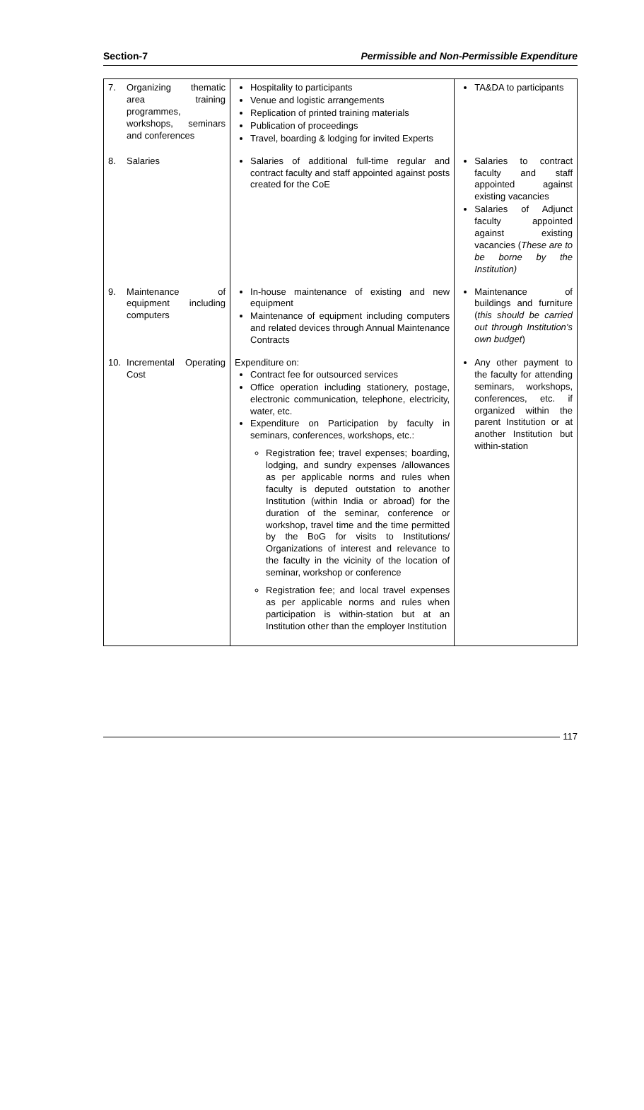Section-7 Permissible and Non-Permissible Expenditure
| 7. | Organizing thematic area training programmes, workshops, seminars and conferences | Hospitality to participants Venue and logistic arrangements Replication of printed training materials Publication of proceedings Travel, boarding & lodging for invited Experts | TA&DA to participants |
| 8. | Salaries | Salaries of additional full-time regular and contract faculty and staff appointed against posts created for the CoE | Salaries to contract faculty and staff appointed against existing vacancies Salaries of Adjunct faculty appointed against existing vacancies ( These are to be borne by the Institution) |
| 9. | Maintenance of equipment including computers | In-house maintenance of existing and new equipment Maintenance of equipment including computers and related devices through Annual Maintenance Contracts | Maintenance of buildings and furniture ( this should be carried out through Institution’s own budget ) |
| 10. | Incremental Operating Cost | Expenditure on: Contract fee for outsourced services Office operation including stationery, postage, electronic communication, telephone, electricity, water, etc. Expenditure on Participation by faculty in seminars, conferences, workshops, etc.: Registration fee; travel expenses; boarding, lodging, and sundry expenses /allowances as per applicable norms and rules when faculty is deputed outstation to another Institution (within India or abroad) for the duration of the seminar, conference or workshop, travel time and the time permitted by the BoG for visits to Institutions/ Organizations of interest and relevance to the faculty in the vicinity of the location of seminar, workshop or conference Registration fee; and local travel expenses as per applicable norms and rules when participation is within-station but at an Institution other than the employer Institution | Any other payment to the faculty for attending seminars, workshops, conferences, etc. if organized within the parent Institution or at another Institution but within-station |
117